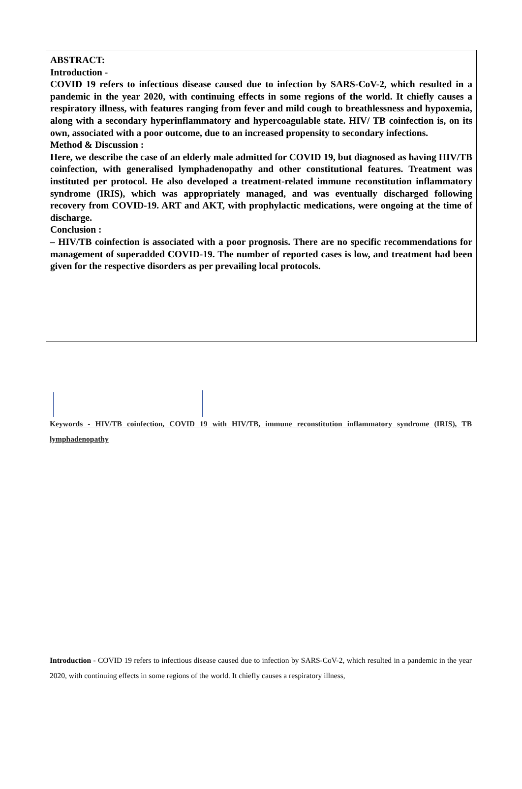ABSTRACT:
Introduction -
COVID 19 refers to infectious disease caused due to infection by SARS-CoV-2, which resulted in a pandemic in the year 2020, with continuing effects in some regions of the world. It chiefly causes a respiratory illness, with features ranging from fever and mild cough to breathlessness and hypoxemia, along with a secondary hyperinflammatory and hypercoagulable state. HIV/ TB coinfection is, on its own, associated with a poor outcome, due to an increased propensity to secondary infections.
Method & Discussion :
Here, we describe the case of an elderly male admitted for COVID 19, but diagnosed as having HIV/TB coinfection, with generalised lymphadenopathy and other constitutional features. Treatment was instituted per protocol. He also developed a treatment-related immune reconstitution inflammatory syndrome (IRIS), which was appropriately managed, and was eventually discharged following recovery from COVID-19. ART and AKT, with prophylactic medications, were ongoing at the time of discharge.
Conclusion :
– HIV/TB coinfection is associated with a poor prognosis. There are no specific recommendations for management of superadded COVID-19. The number of reported cases is low, and treatment had been given for the respective disorders as per prevailing local protocols.
Keywords - HIV/TB coinfection, COVID 19 with HIV/TB, immune reconstitution inflammatory syndrome (IRIS), TB lymphadenopathy
Introduction - COVID 19 refers to infectious disease caused due to infection by SARS-CoV-2, which resulted in a pandemic in the year 2020, with continuing effects in some regions of the world. It chiefly causes a respiratory illness,